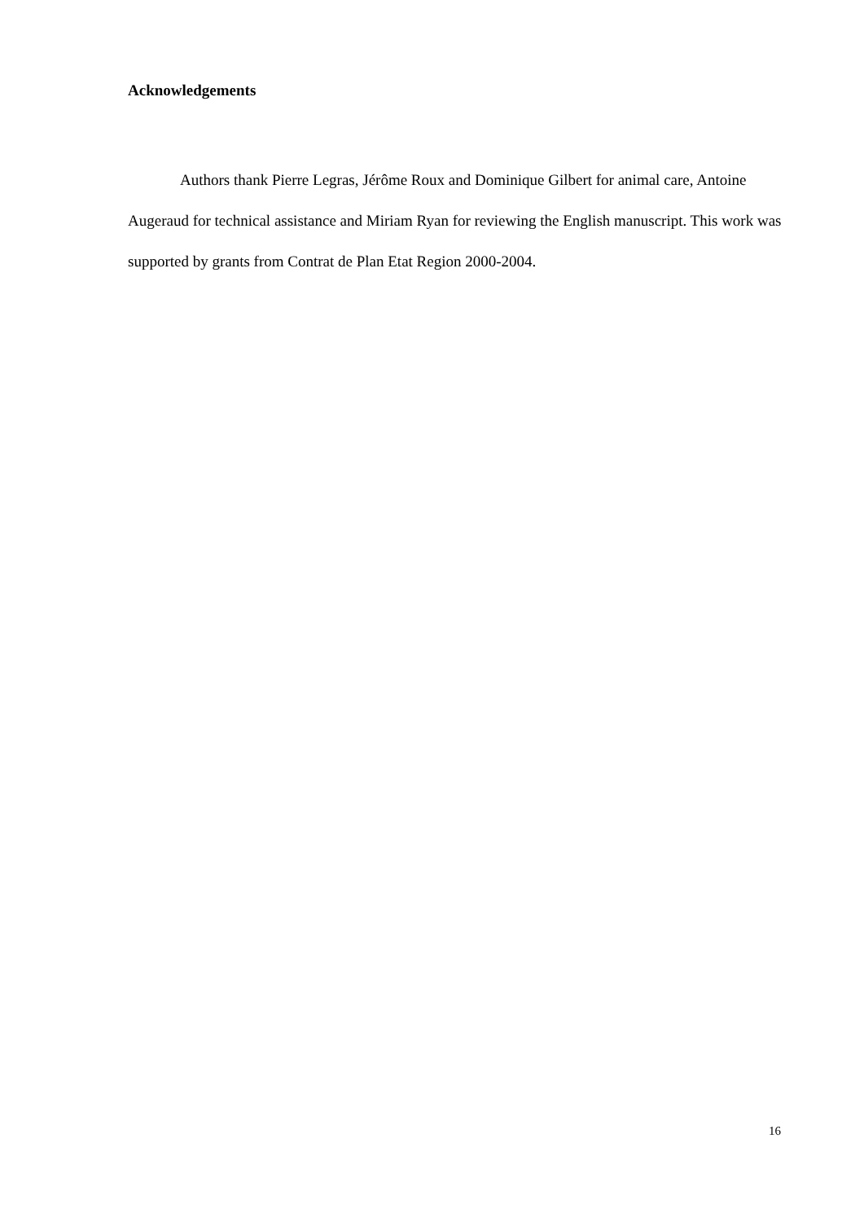Acknowledgements
Authors thank Pierre Legras, Jérôme Roux and Dominique Gilbert for animal care, Antoine Augeraud for technical assistance and Miriam Ryan for reviewing the English manuscript. This work was supported by grants from Contrat de Plan Etat Region 2000-2004.
16